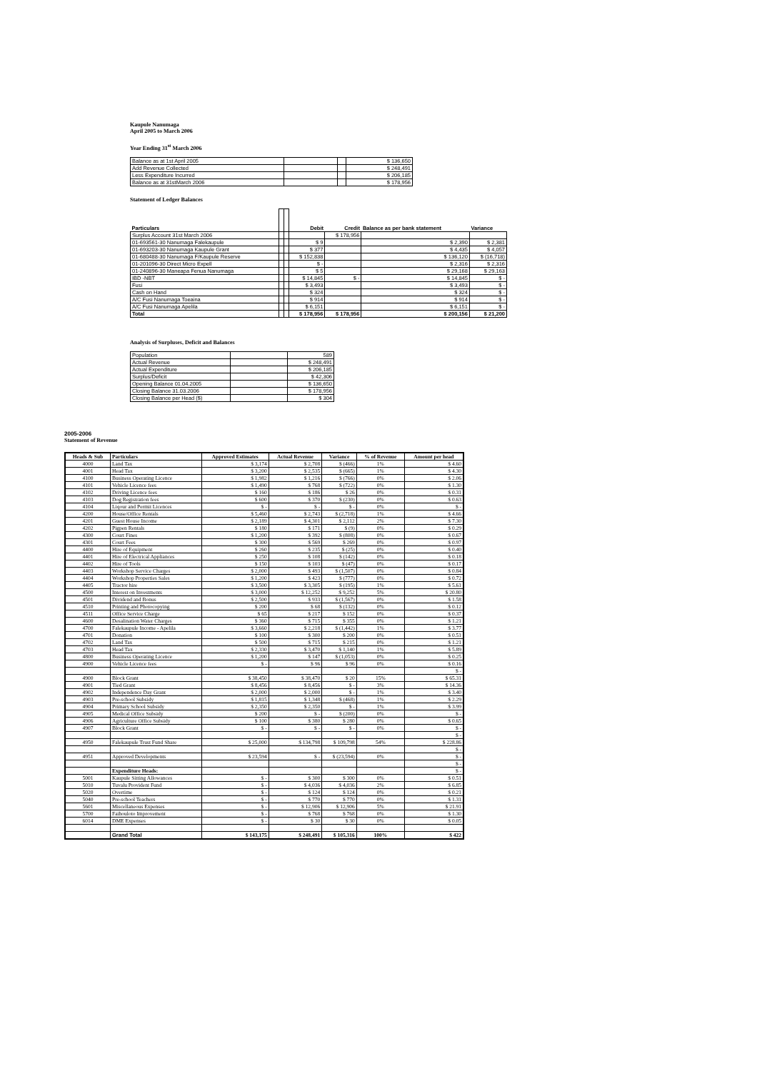Kaupule Nanumaga
April 2005 to March 2006
Year Ending 31<sup>st</sup> March 2006
| Balance as at 1st April 2005 | | | $ 136,650 |
| Add Revenue Collected | | | $ 248,491 |
| Less Expenditure Incurred | | | $ 206,185 |
| Balance as at 31stMarch 2006 | | | $ 178,956 |
Statement of Ledger Balances
| Particulars | | | Debit | Credit | Balance as per bank statement | Variance |
| Surplus Account 31st March 2006 | | | | $ 178,956 | | |
| 01-693561-30 Nanumaga Falekaupule | | | $ 9 | | $ 2,390 | $ 2,381 |
| 01-693203-30 Nanumaga Kaupule Grant | | | $ 377 | | $ 4,435 | $ 4,057 |
| 01-680488-30 Nanumaga F/Kaupule Reserve | | | $ 152,838 | | $ 136,120 | $ (16,718) |
| 01-201096-30 Direct Micro Expell | | | $ - | | $ 2,316 | $ 2,316 |
| 01-240896-30 Maneapa Fenua Nanumaga | | | $ 5 | | $ 29,168 | $ 29,163 |
| IBD -NBT | | | $ 14,845 | $ - | $ 14,845 | $ - |
| Fusi | | | $ 3,493 | | $ 3,493 | $ - |
| Cash on Hand | | | $ 324 | | $ 324 | $ - |
| A/C Fusi Nanumaga Toeaina | | | $ 914 | | $ 914 | $ - |
| A/C Fusi Nanumaga Apelila | | | $ 6,151 | | $ 6,151 | $ - |
| Total | | | $ 178,956 | $ 178,956 | $ 200,156 | $ 21,200 |
Analysis of Surpluses, Deficit and Balances
| Population | | 589 |
| Actual Revenue | | $ 248,491 |
| Actual Expenditure | | $ 206,185 |
| Surplus/Deficit | | $ 42,306 |
| Opening Balance 01.04.2005 | | $ 136,650 |
| Closing Balance 31.03.2006 | | $ 178,956 |
| Closing Balance per Head ($) | | $ 304 |
2005-2006
Statement of Revenue
| Heads & Sub | Particulars | Approved Estimates | Actual Revenue | Variance | % of Revenue | Amount per head |
| --- | --- | --- | --- | --- | --- | --- |
| 4000 | Land Tax | $ 3,174 | $ 2,708 | $ (466) | 1% | $ 4.60 |
| 4001 | Head Tax | $ 3,200 | $ 2,535 | $ (665) | 1% | $ 4.30 |
| 4100 | Business Operating Licence | $ 1,982 | $ 1,216 | $ (766) | 0% | $ 2.06 |
| 4101 | Vehicle Licence fees | $ 1,490 | $ 768 | $ (722) | 0% | $ 1.30 |
| 4102 | Driving Licence fees | $ 160 | $ 186 | $ 26 | 0% | $ 0.31 |
| 4103 | Dog Registration fees | $ 600 | $ 370 | $ (230) | 0% | $ 0.63 |
| 4104 | Liqour and Permit Licences | $ - | $ - | $ - | 0% | $ - |
| 4200 | House/Office Rentals | $ 5,460 | $ 2,743 | $ (2,718) | 1% | $ 4.66 |
| 4201 | Guest House Income | $ 2,189 | $ 4,301 | $ 2,112 | 2% | $ 7.30 |
| 4202 | Pigpen Rentals | $ 180 | $ 171 | $ (9) | 0% | $ 0.29 |
| 4300 | Court Fines | $ 1,200 | $ 392 | $ (808) | 0% | $ 0.67 |
| 4301 | Court Fees | $ 300 | $ 569 | $ 269 | 0% | $ 0.97 |
| 4400 | Hire of Equipment | $ 260 | $ 235 | $ (25) | 0% | $ 0.40 |
| 4401 | Hire of Electrical Appliances | $ 250 | $ 108 | $ (142) | 0% | $ 0.18 |
| 4402 | Hire of Tools | $ 150 | $ 103 | $ (47) | 0% | $ 0.17 |
| 4403 | Workshop Service Charges | $ 2,000 | $ 493 | $ (1,507) | 0% | $ 0.84 |
| 4404 | Workshop Properties Sales | $ 1,200 | $ 423 | $ (777) | 0% | $ 0.72 |
| 4405 | Tractor hire | $ 3,500 | $ 3,305 | $ (195) | 1% | $ 5.61 |
| 4500 | Interest on Investments | $ 3,000 | $ 12,252 | $ 9,252 | 5% | $ 20.80 |
| 4501 | Dividend and Bonus | $ 2,500 | $ 933 | $ (1,567) | 0% | $ 1.58 |
| 4510 | Printing and Photocopying | $ 200 | $ 68 | $ (132) | 0% | $ 0.12 |
| 4511 | Office Service Charge | $ 65 | $ 217 | $ 152 | 0% | $ 0.37 |
| 4600 | Desalination Water Charges | $ 360 | $ 715 | $ 355 | 0% | $ 1.21 |
| 4700 | Falekaupule Income - Apelila | $ 3,660 | $ 2,218 | $ (1,442) | 1% | $ 3.77 |
| 4701 | Donation | $ 100 | $ 300 | $ 200 | 0% | $ 0.51 |
| 4702 | Land Tax | $ 500 | $ 715 | $ 215 | 0% | $ 1.21 |
| 4703 | Head Tax | $ 2,330 | $ 3,470 | $ 1,140 | 1% | $ 5.89 |
| 4800 | Business Operating Licence | $ 1,200 | $ 147 | $ (1,053) | 0% | $ 0.25 |
| 4900 | Vehicle Licence fees | $ - | $ 96 | $ 96 | 0% | $ 0.16 |
| | | | | | | $ - |
| 4900 | Block Grant | $ 38,450 | $ 38,470 | $ 20 | 15% | $ 65.31 |
| 4901 | Tied Grant | $ 8,456 | $ 8,456 | $ - | 3% | $ 14.36 |
| 4902 | Independence Day Grant | $ 2,000 | $ 2,000 | $ - | 1% | $ 3.40 |
| 4903 | Pre-school Subsidy | $ 1,815 | $ 1,348 | $ (468) | 1% | $ 2.29 |
| 4904 | Primary School Subsidy | $ 2,350 | $ 2,350 | $ - | 1% | $ 3.99 |
| 4905 | Medical Office Subsidy | $ 200 | $ - | $ (200) | 0% | $ - |
| 4906 | Agriculture Office Subsidy | $ 100 | $ 380 | $ 280 | 0% | $ 0.65 |
| 4907 | Block Grant | $ - | $ - | $ - | 0% | $ - |
| | | | | | | $ - |
| 4950 | Falekaupule Trust Fund Share | $ 25,000 | $ 134,798 | $ 109,798 | 54% | $ 228.86 |
| | | | | | | $ - |
| 4951 | Approved Developments | $ 23,594 | $ - | $ (23,594) | 0% | $ - |
| | | | | | | $ - |
| | Expenditure Heads: | | | | | $ - |
| 5001 | Kaupule Sitting Allowances | $ - | $ 300 | $ 300 | 0% | $ 0.51 |
| 5010 | Tuvalu Provident Fund | $ - | $ 4,036 | $ 4,036 | 2% | $ 6.85 |
| 5020 | Overtime | $ - | $ 124 | $ 124 | 0% | $ 0.21 |
| 5040 | Pre-school Teachers | $ - | $ 770 | $ 770 | 0% | $ 1.31 |
| 5601 | Miscellaneous Expenses | $ - | $ 12,906 | $ 12,906 | 5% | $ 21.91 |
| 5700 | Faihouloto Improvement | $ - | $ 768 | $ 768 | 0% | $ 1.30 |
| 6014 | DME Expenses | $ - | $ 30 | $ 30 | 0% | $ 0.05 |
| | Grand Total | $ 143,175 | $ 248,491 | $ 105,316 | 100% | $ 422 |